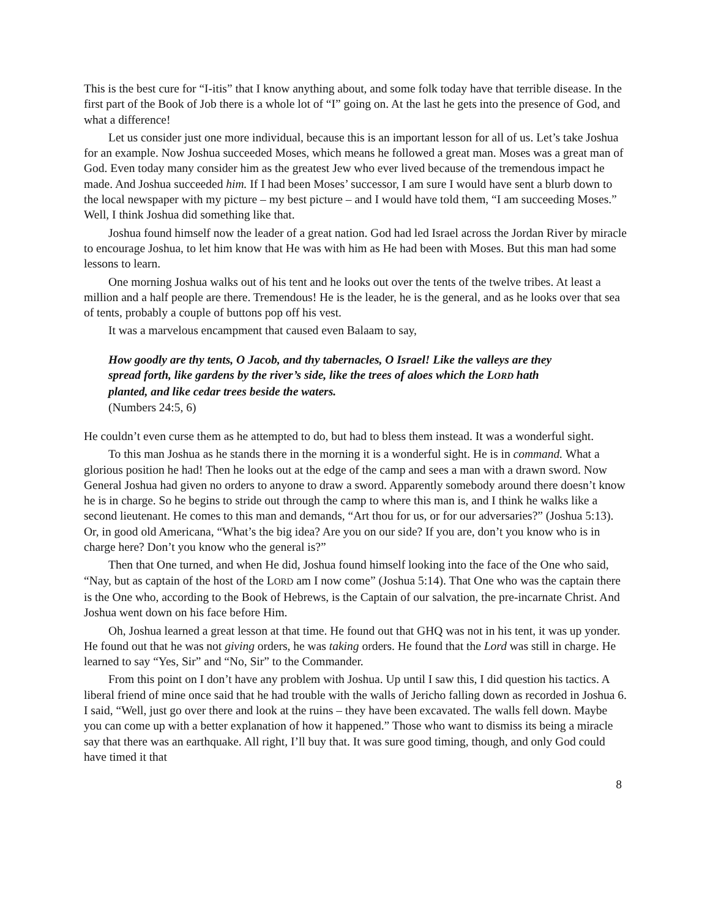This is the best cure for “I-itis” that I know anything about, and some folk today have that terrible disease. In the first part of the Book of Job there is a whole lot of “I” going on. At the last he gets into the presence of God, and what a difference!
Let us consider just one more individual, because this is an important lesson for all of us. Let’s take Joshua for an example. Now Joshua succeeded Moses, which means he followed a great man. Moses was a great man of God. Even today many consider him as the greatest Jew who ever lived because of the tremendous impact he made. And Joshua succeeded him. If I had been Moses’ successor, I am sure I would have sent a blurb down to the local newspaper with my picture – my best picture – and I would have told them, “I am succeeding Moses.” Well, I think Joshua did something like that.
Joshua found himself now the leader of a great nation. God had led Israel across the Jordan River by miracle to encourage Joshua, to let him know that He was with him as He had been with Moses. But this man had some lessons to learn.
One morning Joshua walks out of his tent and he looks out over the tents of the twelve tribes. At least a million and a half people are there. Tremendous! He is the leader, he is the general, and as he looks over that sea of tents, probably a couple of buttons pop off his vest.
It was a marvelous encampment that caused even Balaam to say,
How goodly are thy tents, O Jacob, and thy tabernacles, O Israel! Like the valleys are they spread forth, like gardens by the river’s side, like the trees of aloes which the LORD hath planted, and like cedar trees beside the waters.
(Numbers 24:5, 6)
He couldn’t even curse them as he attempted to do, but had to bless them instead. It was a wonderful sight.
To this man Joshua as he stands there in the morning it is a wonderful sight. He is in command. What a glorious position he had! Then he looks out at the edge of the camp and sees a man with a drawn sword. Now General Joshua had given no orders to anyone to draw a sword. Apparently somebody around there doesn’t know he is in charge. So he begins to stride out through the camp to where this man is, and I think he walks like a second lieutenant. He comes to this man and demands, “Art thou for us, or for our adversaries?” (Joshua 5:13). Or, in good old Americana, “What’s the big idea? Are you on our side? If you are, don’t you know who is in charge here? Don’t you know who the general is?”
Then that One turned, and when He did, Joshua found himself looking into the face of the One who said, “Nay, but as captain of the host of the LORD am I now come” (Joshua 5:14). That One who was the captain there is the One who, according to the Book of Hebrews, is the Captain of our salvation, the pre-incarnate Christ. And Joshua went down on his face before Him.
Oh, Joshua learned a great lesson at that time. He found out that GHQ was not in his tent, it was up yonder. He found out that he was not giving orders, he was taking orders. He found that the Lord was still in charge. He learned to say “Yes, Sir” and “No, Sir” to the Commander.
From this point on I don’t have any problem with Joshua. Up until I saw this, I did question his tactics. A liberal friend of mine once said that he had trouble with the walls of Jericho falling down as recorded in Joshua 6. I said, “Well, just go over there and look at the ruins – they have been excavated. The walls fell down. Maybe you can come up with a better explanation of how it happened.” Those who want to dismiss its being a miracle say that there was an earthquake. All right, I’ll buy that. It was sure good timing, though, and only God could have timed it that
8